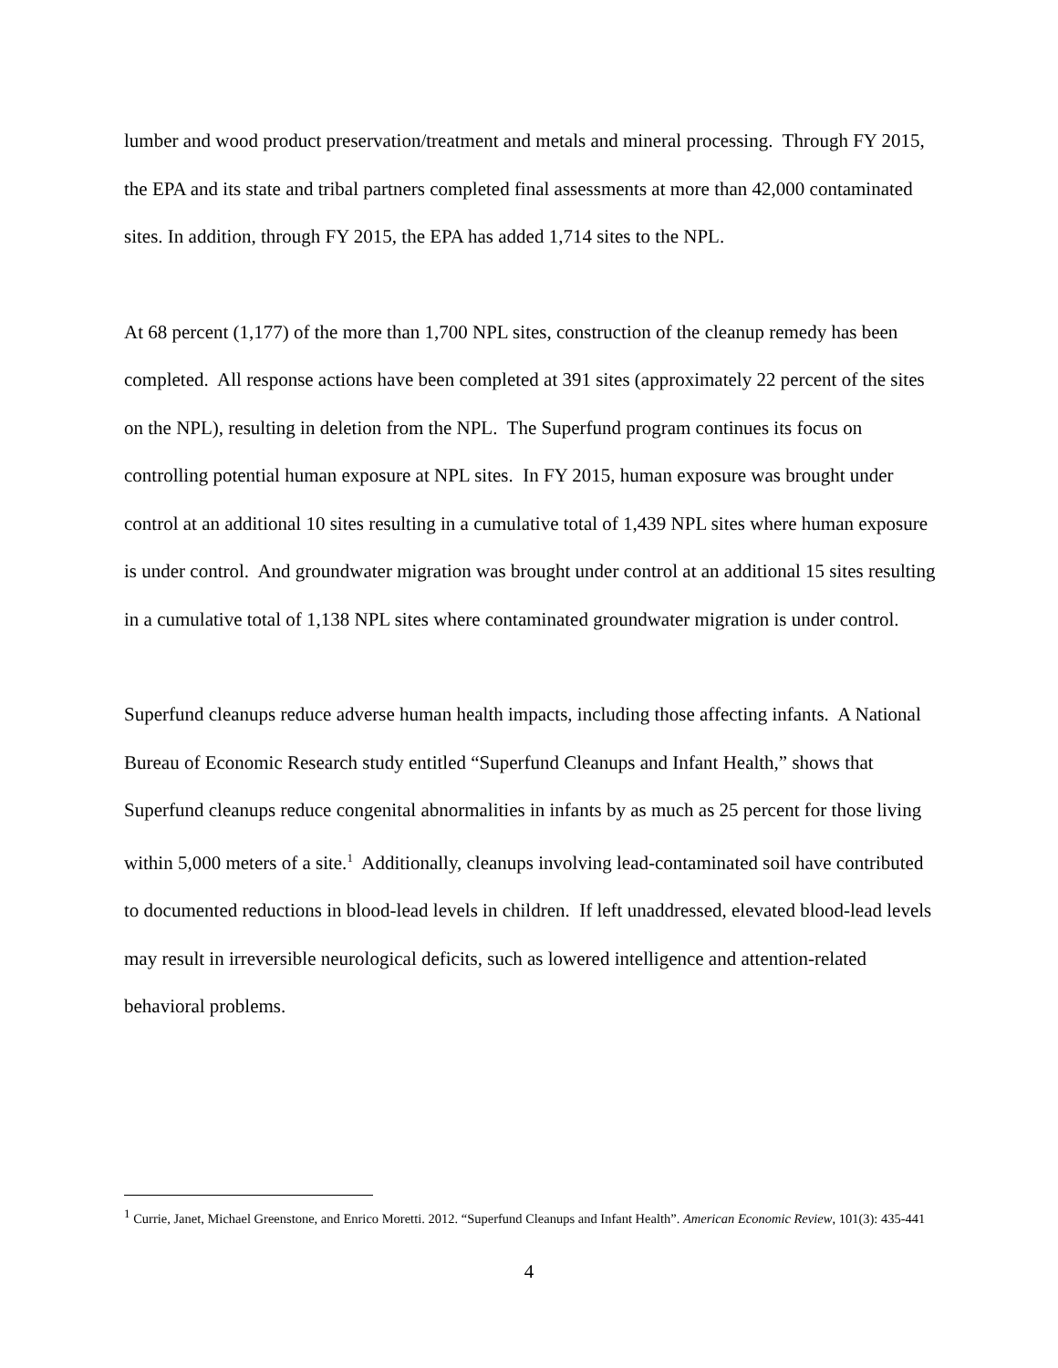lumber and wood product preservation/treatment and metals and mineral processing. Through FY 2015, the EPA and its state and tribal partners completed final assessments at more than 42,000 contaminated sites. In addition, through FY 2015, the EPA has added 1,714 sites to the NPL.
At 68 percent (1,177) of the more than 1,700 NPL sites, construction of the cleanup remedy has been completed. All response actions have been completed at 391 sites (approximately 22 percent of the sites on the NPL), resulting in deletion from the NPL. The Superfund program continues its focus on controlling potential human exposure at NPL sites. In FY 2015, human exposure was brought under control at an additional 10 sites resulting in a cumulative total of 1,439 NPL sites where human exposure is under control. And groundwater migration was brought under control at an additional 15 sites resulting in a cumulative total of 1,138 NPL sites where contaminated groundwater migration is under control.
Superfund cleanups reduce adverse human health impacts, including those affecting infants. A National Bureau of Economic Research study entitled “Superfund Cleanups and Infant Health,” shows that Superfund cleanups reduce congenital abnormalities in infants by as much as 25 percent for those living within 5,000 meters of a site.<sup>1</sup> Additionally, cleanups involving lead-contaminated soil have contributed to documented reductions in blood-lead levels in children. If left unaddressed, elevated blood-lead levels may result in irreversible neurological deficits, such as lowered intelligence and attention-related behavioral problems.
<sup>1</sup> Currie, Janet, Michael Greenstone, and Enrico Moretti. 2012. “Superfund Cleanups and Infant Health”. American Economic Review, 101(3): 435-441
4